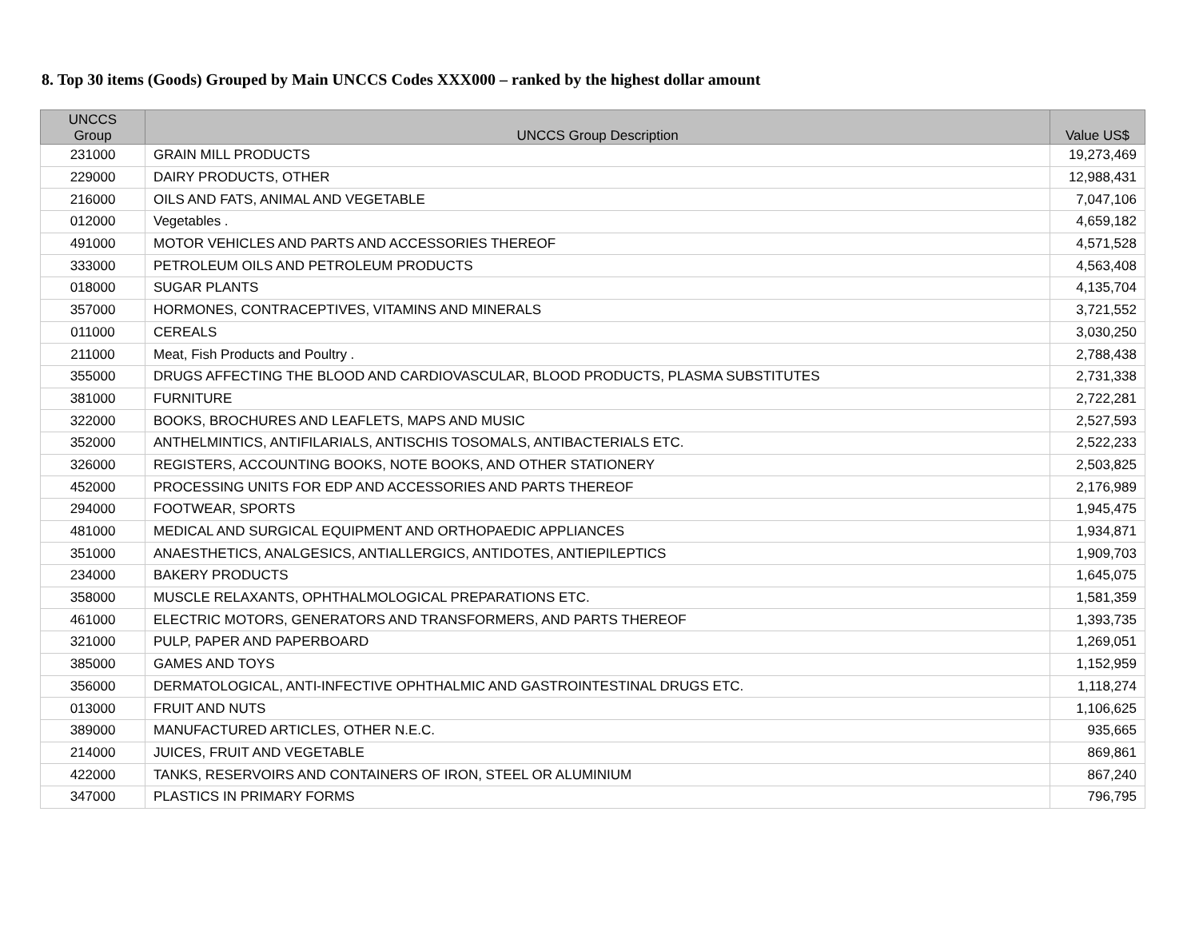8. Top 30 items (Goods) Grouped by Main UNCCS Codes XXX000 – ranked by the highest dollar amount
| UNCCS Group | UNCCS Group Description | Value US$ |
| --- | --- | --- |
| 231000 | GRAIN MILL PRODUCTS | 19,273,469 |
| 229000 | DAIRY PRODUCTS, OTHER | 12,988,431 |
| 216000 | OILS AND FATS, ANIMAL AND VEGETABLE | 7,047,106 |
| 012000 | Vegetables . | 4,659,182 |
| 491000 | MOTOR VEHICLES AND PARTS AND ACCESSORIES THEREOF | 4,571,528 |
| 333000 | PETROLEUM OILS AND PETROLEUM PRODUCTS | 4,563,408 |
| 018000 | SUGAR PLANTS | 4,135,704 |
| 357000 | HORMONES, CONTRACEPTIVES, VITAMINS AND MINERALS | 3,721,552 |
| 011000 | CEREALS | 3,030,250 |
| 211000 | Meat, Fish Products and Poultry . | 2,788,438 |
| 355000 | DRUGS AFFECTING THE BLOOD AND CARDIOVASCULAR, BLOOD PRODUCTS, PLASMA SUBSTITUTES | 2,731,338 |
| 381000 | FURNITURE | 2,722,281 |
| 322000 | BOOKS, BROCHURES AND LEAFLETS, MAPS AND MUSIC | 2,527,593 |
| 352000 | ANTHELMINTICS, ANTIFILARIALS, ANTISCHIS TOSOMALS, ANTIBACTERIALS ETC. | 2,522,233 |
| 326000 | REGISTERS, ACCOUNTING BOOKS, NOTE BOOKS, AND OTHER STATIONERY | 2,503,825 |
| 452000 | PROCESSING UNITS FOR EDP AND ACCESSORIES AND PARTS THEREOF | 2,176,989 |
| 294000 | FOOTWEAR, SPORTS | 1,945,475 |
| 481000 | MEDICAL AND SURGICAL EQUIPMENT AND ORTHOPAEDIC APPLIANCES | 1,934,871 |
| 351000 | ANAESTHETICS, ANALGESICS, ANTIALLERGICS, ANTIDOTES, ANTIEPILEPTICS | 1,909,703 |
| 234000 | BAKERY PRODUCTS | 1,645,075 |
| 358000 | MUSCLE RELAXANTS, OPHTHALMOLOGICAL PREPARATIONS ETC. | 1,581,359 |
| 461000 | ELECTRIC MOTORS, GENERATORS AND TRANSFORMERS, AND PARTS THEREOF | 1,393,735 |
| 321000 | PULP, PAPER AND PAPERBOARD | 1,269,051 |
| 385000 | GAMES AND TOYS | 1,152,959 |
| 356000 | DERMATOLOGICAL, ANTI-INFECTIVE OPHTHALMIC AND GASTROINTESTINAL DRUGS ETC. | 1,118,274 |
| 013000 | FRUIT AND NUTS | 1,106,625 |
| 389000 | MANUFACTURED ARTICLES, OTHER N.E.C. | 935,665 |
| 214000 | JUICES, FRUIT AND VEGETABLE | 869,861 |
| 422000 | TANKS, RESERVOIRS AND CONTAINERS OF IRON, STEEL OR ALUMINIUM | 867,240 |
| 347000 | PLASTICS IN PRIMARY FORMS | 796,795 |